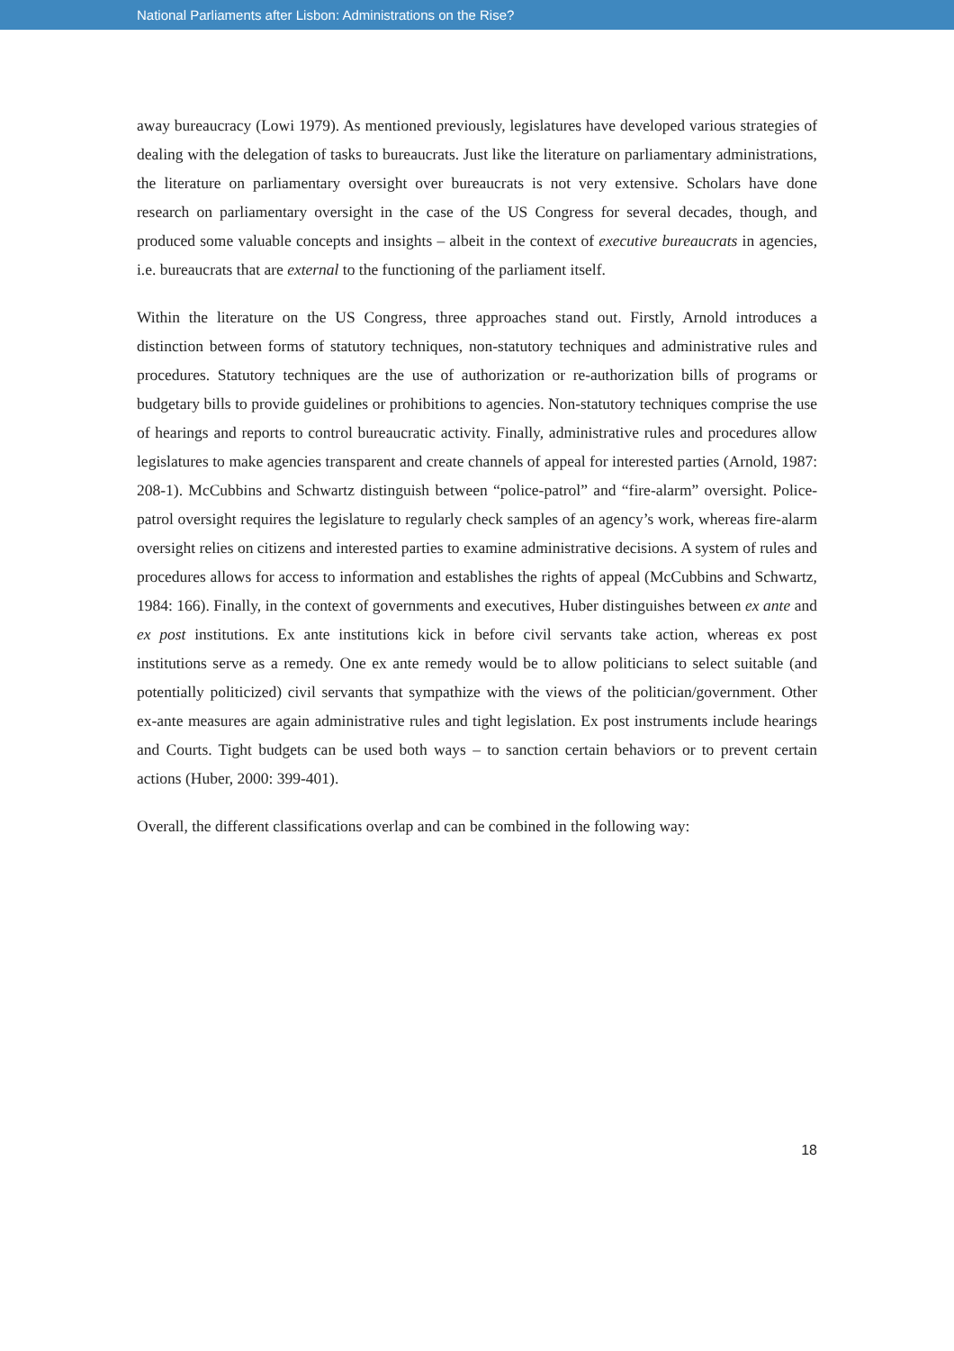National Parliaments after Lisbon: Administrations on the Rise?
away bureaucracy (Lowi 1979). As mentioned previously, legislatures have developed various strategies of dealing with the delegation of tasks to bureaucrats. Just like the literature on parliamentary administrations, the literature on parliamentary oversight over bureaucrats is not very extensive. Scholars have done research on parliamentary oversight in the case of the US Congress for several decades, though, and produced some valuable concepts and insights – albeit in the context of executive bureaucrats in agencies, i.e. bureaucrats that are external to the functioning of the parliament itself.
Within the literature on the US Congress, three approaches stand out. Firstly, Arnold introduces a distinction between forms of statutory techniques, non-statutory techniques and administrative rules and procedures. Statutory techniques are the use of authorization or re-authorization bills of programs or budgetary bills to provide guidelines or prohibitions to agencies. Non-statutory techniques comprise the use of hearings and reports to control bureaucratic activity. Finally, administrative rules and procedures allow legislatures to make agencies transparent and create channels of appeal for interested parties (Arnold, 1987: 208-1). McCubbins and Schwartz distinguish between “police-patrol” and “fire-alarm” oversight. Police-patrol oversight requires the legislature to regularly check samples of an agency’s work, whereas fire-alarm oversight relies on citizens and interested parties to examine administrative decisions. A system of rules and procedures allows for access to information and establishes the rights of appeal (McCubbins and Schwartz, 1984: 166). Finally, in the context of governments and executives, Huber distinguishes between ex ante and ex post institutions. Ex ante institutions kick in before civil servants take action, whereas ex post institutions serve as a remedy. One ex ante remedy would be to allow politicians to select suitable (and potentially politicized) civil servants that sympathize with the views of the politician/government. Other ex-ante measures are again administrative rules and tight legislation. Ex post instruments include hearings and Courts. Tight budgets can be used both ways – to sanction certain behaviors or to prevent certain actions (Huber, 2000: 399-401).
Overall, the different classifications overlap and can be combined in the following way:
18